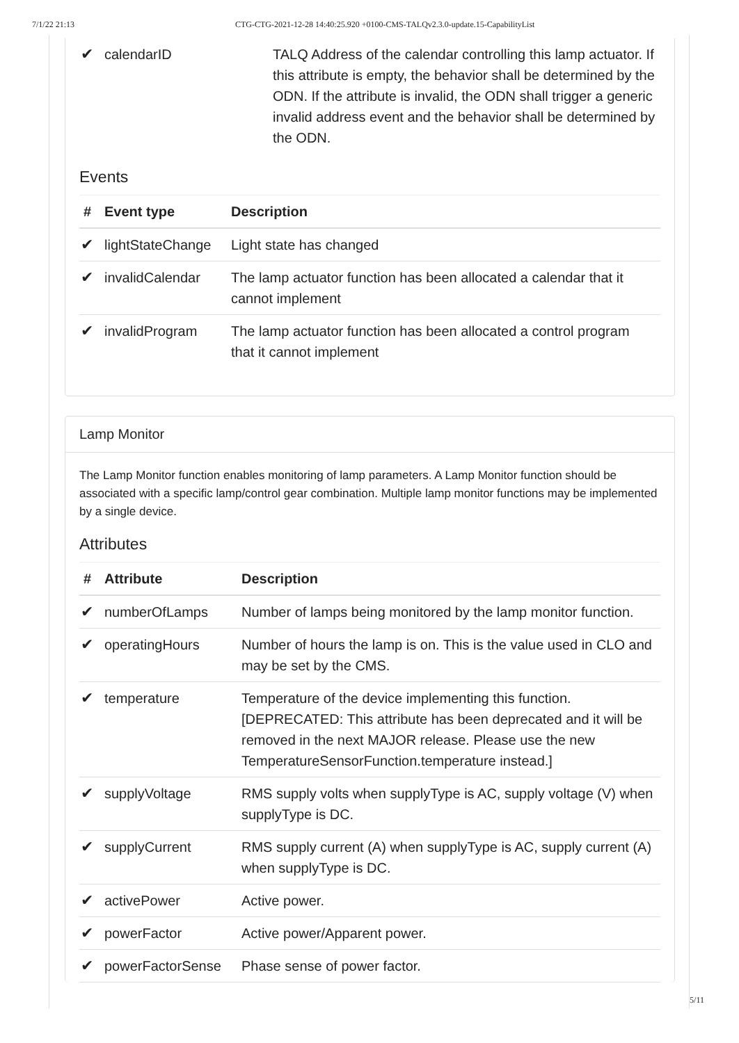7/1/22 21:13 CTG-CTG-2021-12-28 14:40:25.920 +0100-CMS-TALQv2.3.0-update.15-CapabilityList
| ✔ | calendarID | TALQ Address of the calendar controlling this lamp actuator. If this attribute is empty, the behavior shall be determined by the ODN. If the attribute is invalid, the ODN shall trigger a generic invalid address event and the behavior shall be determined by the ODN. |
Events
| # | Event type | Description |
| --- | --- | --- |
| ✔ | lightStateChange | Light state has changed |
| ✔ | invalidCalendar | The lamp actuator function has been allocated a calendar that it cannot implement |
| ✔ | invalidProgram | The lamp actuator function has been allocated a control program that it cannot implement |
Lamp Monitor
The Lamp Monitor function enables monitoring of lamp parameters. A Lamp Monitor function should be associated with a specific lamp/control gear combination. Multiple lamp monitor functions may be implemented by a single device.
Attributes
| # | Attribute | Description |
| --- | --- | --- |
| ✔ | numberOfLamps | Number of lamps being monitored by the lamp monitor function. |
| ✔ | operatingHours | Number of hours the lamp is on. This is the value used in CLO and may be set by the CMS. |
| ✔ | temperature | Temperature of the device implementing this function. [DEPRECATED: This attribute has been deprecated and it will be removed in the next MAJOR release. Please use the new TemperatureSensorFunction.temperature instead.] |
| ✔ | supplyVoltage | RMS supply volts when supplyType is AC, supply voltage (V) when supplyType is DC. |
| ✔ | supplyCurrent | RMS supply current (A) when supplyType is AC, supply current (A) when supplyType is DC. |
| ✔ | activePower | Active power. |
| ✔ | powerFactor | Active power/Apparent power. |
| ✔ | powerFactorSense | Phase sense of power factor. |
5/11